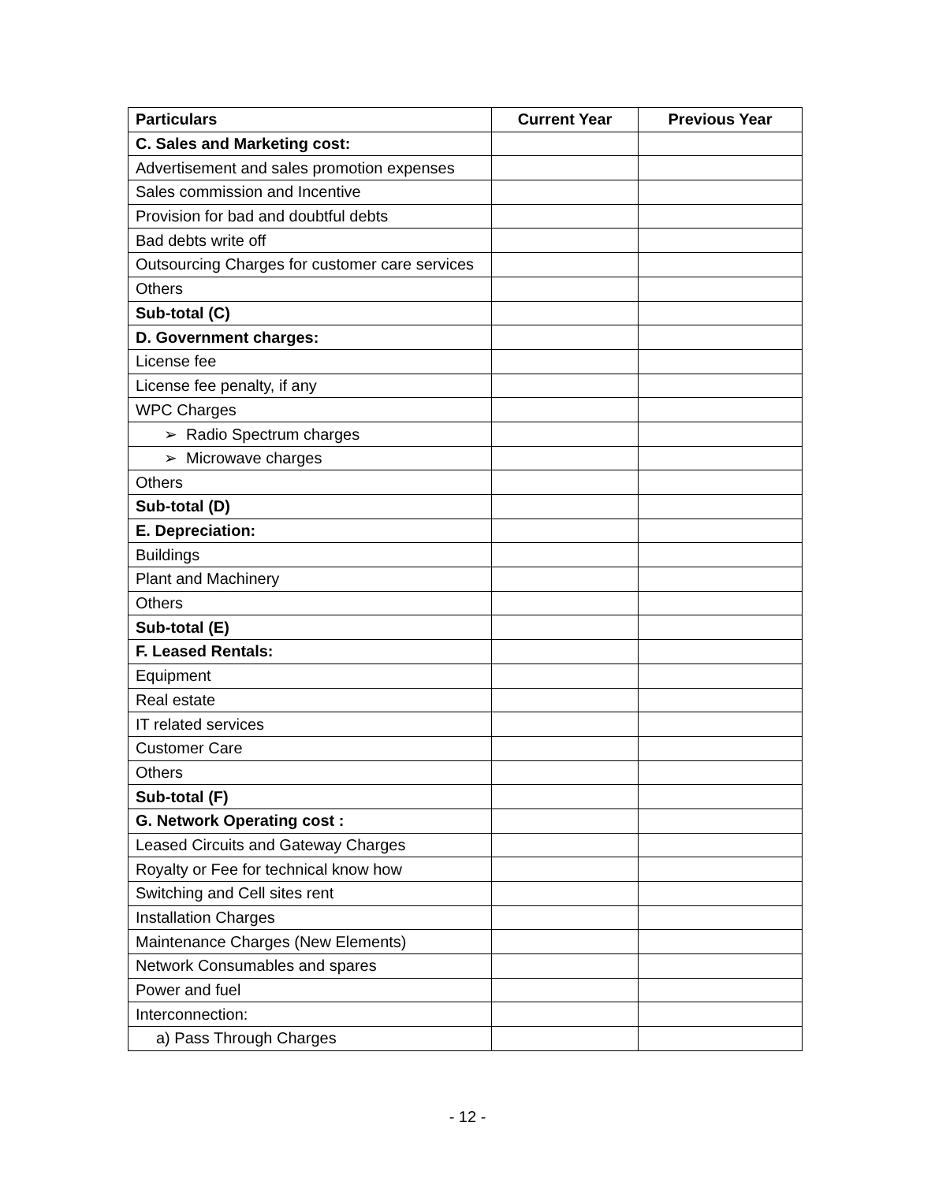| Particulars | Current Year | Previous Year |
| --- | --- | --- |
| C. Sales and Marketing cost: | | |
| Advertisement and sales promotion expenses | | |
| Sales commission and Incentive | | |
| Provision for bad and doubtful debts | | |
| Bad debts write off | | |
| Outsourcing Charges for customer care services | | |
| Others | | |
| Sub-total (C) | | |
| D. Government charges: | | |
| License fee | | |
| License fee penalty, if any | | |
| WPC Charges | | |
| ➢ Radio Spectrum charges | | |
| ➢ Microwave charges | | |
| Others | | |
| Sub-total (D) | | |
| E. Depreciation: | | |
| Buildings | | |
| Plant and Machinery | | |
| Others | | |
| Sub-total (E) | | |
| F. Leased Rentals: | | |
| Equipment | | |
| Real estate | | |
| IT related services | | |
| Customer Care | | |
| Others | | |
| Sub-total (F) | | |
| G. Network Operating cost : | | |
| Leased Circuits and Gateway Charges | | |
| Royalty or Fee for technical know how | | |
| Switching and Cell sites rent | | |
| Installation Charges | | |
| Maintenance Charges (New Elements) | | |
| Network Consumables and spares | | |
| Power and fuel | | |
| Interconnection: | | |
| a) Pass Through Charges | | |
- 12 -